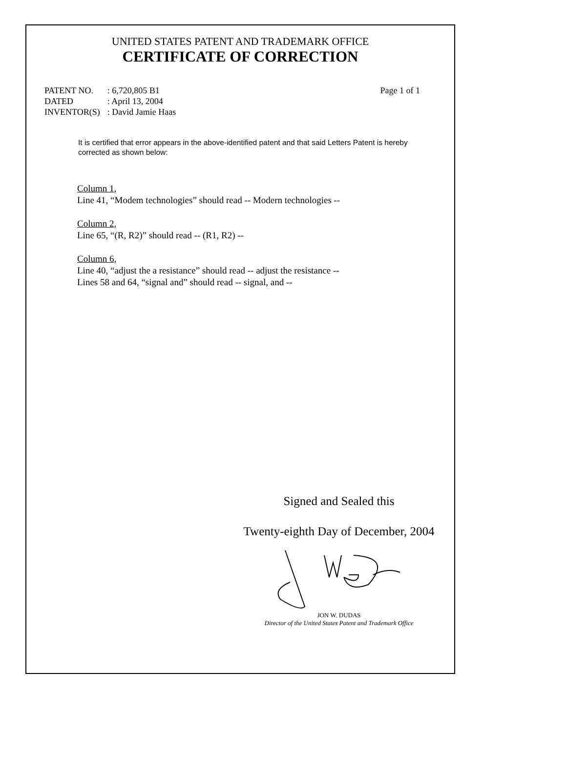UNITED STATES PATENT AND TRADEMARK OFFICE
CERTIFICATE OF CORRECTION
| PATENT NO. | : 6,720,805 B1 |
| DATED | : April 13, 2004 |
| INVENTOR(S) | : David Jamie Haas |
Page 1 of 1
It is certified that error appears in the above-identified patent and that said Letters Patent is hereby corrected as shown below:
Column 1,
Line 41, “Modem technologies” should read -- Modern technologies --
Column 2,
Line 65, “(R, R2)” should read -- (R1, R2) --
Column 6,
Line 40, “adjust the a resistance” should read -- adjust the resistance --
Lines 58 and 64, “signal and” should read -- signal, and --
Signed and Sealed this
Twenty-eighth Day of December, 2004
JON W. DUDAS
Director of the United States Patent and Trademark Office